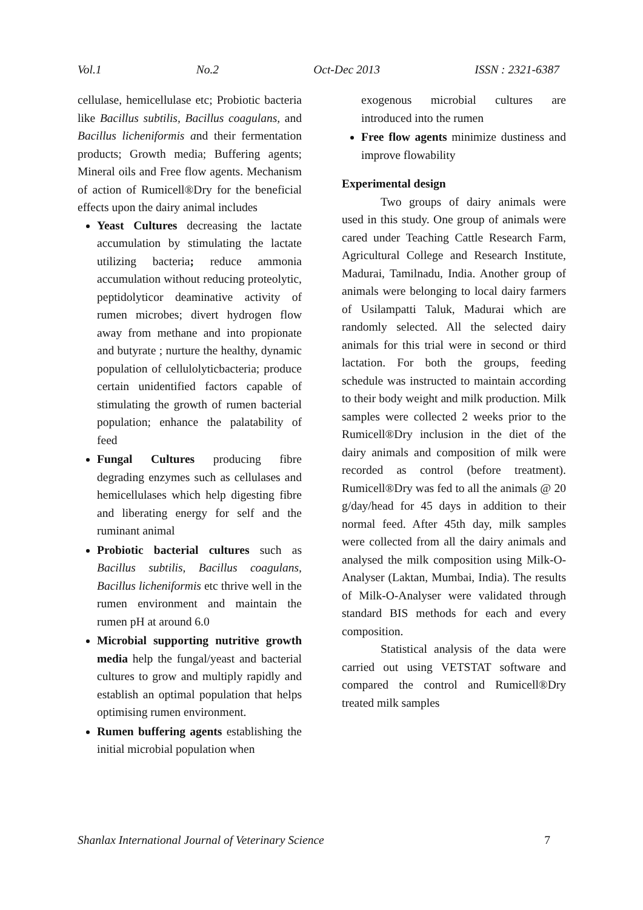Vol.1 No.2 Oct-Dec 2013 ISSN : 2321-6387
cellulase, hemicellulase etc; Probiotic bacteria like Bacillus subtilis, Bacillus coagulans, and Bacillus licheniformis and their fermentation products; Growth media; Buffering agents; Mineral oils and Free flow agents. Mechanism of action of Rumicell®Dry for the beneficial effects upon the dairy animal includes
Yeast Cultures decreasing the lactate accumulation by stimulating the lactate utilizing bacteria; reduce ammonia accumulation without reducing proteolytic, peptidolyticor deaminative activity of rumen microbes; divert hydrogen flow away from methane and into propionate and butyrate ; nurture the healthy, dynamic population of cellulolyticbacteria; produce certain unidentified factors capable of stimulating the growth of rumen bacterial population; enhance the palatability of feed
Fungal Cultures producing fibre degrading enzymes such as cellulases and hemicellulases which help digesting fibre and liberating energy for self and the ruminant animal
Probiotic bacterial cultures such as Bacillus subtilis, Bacillus coagulans, Bacillus licheniformis etc thrive well in the rumen environment and maintain the rumen pH at around 6.0
Microbial supporting nutritive growth media help the fungal/yeast and bacterial cultures to grow and multiply rapidly and establish an optimal population that helps optimising rumen environment.
Rumen buffering agents establishing the initial microbial population when
exogenous microbial cultures are introduced into the rumen
Free flow agents minimize dustiness and improve flowability
Experimental design
Two groups of dairy animals were used in this study. One group of animals were cared under Teaching Cattle Research Farm, Agricultural College and Research Institute, Madurai, Tamilnadu, India. Another group of animals were belonging to local dairy farmers of Usilampatti Taluk, Madurai which are randomly selected. All the selected dairy animals for this trial were in second or third lactation. For both the groups, feeding schedule was instructed to maintain according to their body weight and milk production. Milk samples were collected 2 weeks prior to the Rumicell®Dry inclusion in the diet of the dairy animals and composition of milk were recorded as control (before treatment). Rumicell®Dry was fed to all the animals @ 20 g/day/head for 45 days in addition to their normal feed. After 45th day, milk samples were collected from all the dairy animals and analysed the milk composition using Milk-O-Analyser (Laktan, Mumbai, India). The results of Milk-O-Analyser were validated through standard BIS methods for each and every composition.
Statistical analysis of the data were carried out using VETSTAT software and compared the control and Rumicell®Dry treated milk samples
Shanlax International Journal of Veterinary Science 7